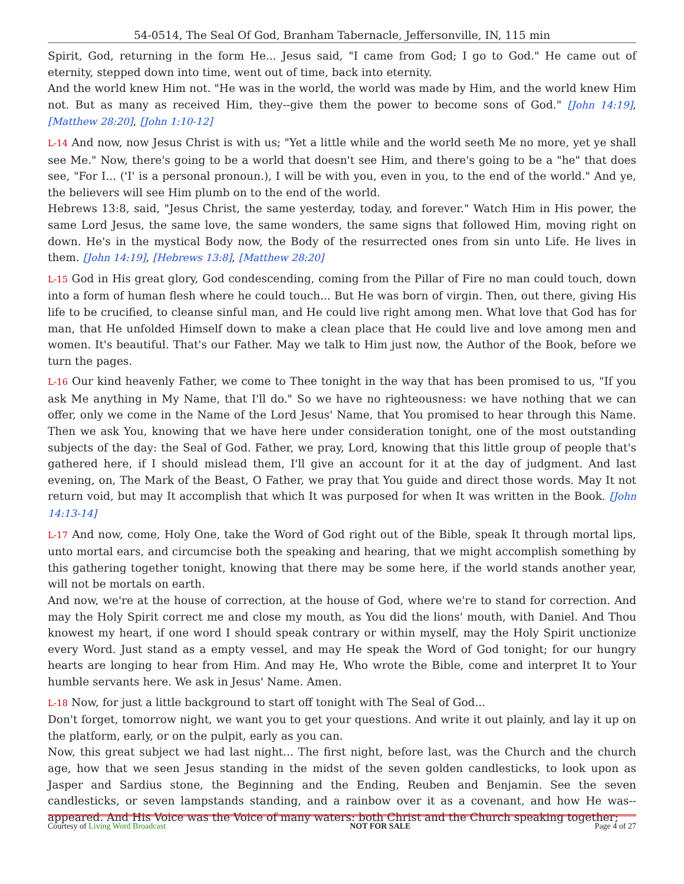54-0514, The Seal Of God, Branham Tabernacle, Jeffersonville, IN, 115 min
Spirit, God, returning in the form He... Jesus said, "I came from God; I go to God." He came out of eternity, stepped down into time, went out of time, back into eternity.
And the world knew Him not. "He was in the world, the world was made by Him, and the world knew Him not. But as many as received Him, they--give them the power to become sons of God." [John 14:19], [Matthew 28:20], [John 1:10-12]
L-14 And now, now Jesus Christ is with us; "Yet a little while and the world seeth Me no more, yet ye shall see Me." Now, there's going to be a world that doesn't see Him, and there's going to be a "he" that does see, "For I... ('I' is a personal pronoun.), I will be with you, even in you, to the end of the world." And ye, the believers will see Him plumb on to the end of the world.
Hebrews 13:8, said, "Jesus Christ, the same yesterday, today, and forever." Watch Him in His power, the same Lord Jesus, the same love, the same wonders, the same signs that followed Him, moving right on down. He's in the mystical Body now, the Body of the resurrected ones from sin unto Life. He lives in them. [John 14:19], [Hebrews 13:8], [Matthew 28:20]
L-15 God in His great glory, God condescending, coming from the Pillar of Fire no man could touch, down into a form of human flesh where he could touch... But He was born of virgin. Then, out there, giving His life to be crucified, to cleanse sinful man, and He could live right among men. What love that God has for man, that He unfolded Himself down to make a clean place that He could live and love among men and women. It's beautiful. That's our Father. May we talk to Him just now, the Author of the Book, before we turn the pages.
L-16 Our kind heavenly Father, we come to Thee tonight in the way that has been promised to us, "If you ask Me anything in My Name, that I'll do." So we have no righteousness: we have nothing that we can offer, only we come in the Name of the Lord Jesus' Name, that You promised to hear through this Name. Then we ask You, knowing that we have here under consideration tonight, one of the most outstanding subjects of the day: the Seal of God. Father, we pray, Lord, knowing that this little group of people that's gathered here, if I should mislead them, I'll give an account for it at the day of judgment. And last evening, on, The Mark of the Beast, O Father, we pray that You guide and direct those words. May It not return void, but may It accomplish that which It was purposed for when It was written in the Book. [John 14:13-14]
L-17 And now, come, Holy One, take the Word of God right out of the Bible, speak It through mortal lips, unto mortal ears, and circumcise both the speaking and hearing, that we might accomplish something by this gathering together tonight, knowing that there may be some here, if the world stands another year, will not be mortals on earth.
And now, we're at the house of correction, at the house of God, where we're to stand for correction. And may the Holy Spirit correct me and close my mouth, as You did the lions' mouth, with Daniel. And Thou knowest my heart, if one word I should speak contrary or within myself, may the Holy Spirit unctionize every Word. Just stand as a empty vessel, and may He speak the Word of God tonight; for our hungry hearts are longing to hear from Him. And may He, Who wrote the Bible, come and interpret It to Your humble servants here. We ask in Jesus' Name. Amen.
L-18 Now, for just a little background to start off tonight with The Seal of God...
Don't forget, tomorrow night, we want you to get your questions. And write it out plainly, and lay it up on the platform, early, or on the pulpit, early as you can.
Now, this great subject we had last night... The first night, before last, was the Church and the church age, how that we seen Jesus standing in the midst of the seven golden candlesticks, to look upon as Jasper and Sardius stone, the Beginning and the Ending, Reuben and Benjamin. See the seven candlesticks, or seven lampstands standing, and a rainbow over it as a covenant, and how He was--appeared. And His Voice was the Voice of many waters: both Christ and the Church speaking together;
Courtesy of Living Word Broadcast NOT FOR SALE Page 4 of 27